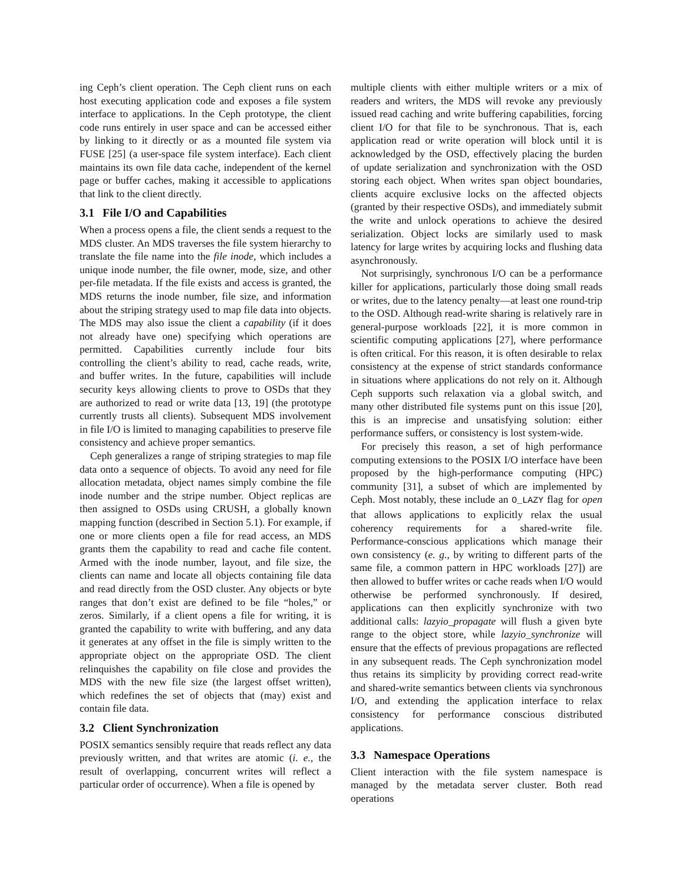ing Ceph’s client operation. The Ceph client runs on each host executing application code and exposes a file system interface to applications. In the Ceph prototype, the client code runs entirely in user space and can be accessed either by linking to it directly or as a mounted file system via FUSE [25] (a user-space file system interface). Each client maintains its own file data cache, independent of the kernel page or buffer caches, making it accessible to applications that link to the client directly.
3.1 File I/O and Capabilities
When a process opens a file, the client sends a request to the MDS cluster. An MDS traverses the file system hierarchy to translate the file name into the file inode, which includes a unique inode number, the file owner, mode, size, and other per-file metadata. If the file exists and access is granted, the MDS returns the inode number, file size, and information about the striping strategy used to map file data into objects. The MDS may also issue the client a capability (if it does not already have one) specifying which operations are permitted. Capabilities currently include four bits controlling the client’s ability to read, cache reads, write, and buffer writes. In the future, capabilities will include security keys allowing clients to prove to OSDs that they are authorized to read or write data [13, 19] (the prototype currently trusts all clients). Subsequent MDS involvement in file I/O is limited to managing capabilities to preserve file consistency and achieve proper semantics.
Ceph generalizes a range of striping strategies to map file data onto a sequence of objects. To avoid any need for file allocation metadata, object names simply combine the file inode number and the stripe number. Object replicas are then assigned to OSDs using CRUSH, a globally known mapping function (described in Section 5.1). For example, if one or more clients open a file for read access, an MDS grants them the capability to read and cache file content. Armed with the inode number, layout, and file size, the clients can name and locate all objects containing file data and read directly from the OSD cluster. Any objects or byte ranges that don’t exist are defined to be file “holes,” or zeros. Similarly, if a client opens a file for writing, it is granted the capability to write with buffering, and any data it generates at any offset in the file is simply written to the appropriate object on the appropriate OSD. The client relinquishes the capability on file close and provides the MDS with the new file size (the largest offset written), which redefines the set of objects that (may) exist and contain file data.
3.2 Client Synchronization
POSIX semantics sensibly require that reads reflect any data previously written, and that writes are atomic (i. e., the result of overlapping, concurrent writes will reflect a particular order of occurrence). When a file is opened by
multiple clients with either multiple writers or a mix of readers and writers, the MDS will revoke any previously issued read caching and write buffering capabilities, forcing client I/O for that file to be synchronous. That is, each application read or write operation will block until it is acknowledged by the OSD, effectively placing the burden of update serialization and synchronization with the OSD storing each object. When writes span object boundaries, clients acquire exclusive locks on the affected objects (granted by their respective OSDs), and immediately submit the write and unlock operations to achieve the desired serialization. Object locks are similarly used to mask latency for large writes by acquiring locks and flushing data asynchronously.
Not surprisingly, synchronous I/O can be a performance killer for applications, particularly those doing small reads or writes, due to the latency penalty—at least one round-trip to the OSD. Although read-write sharing is relatively rare in general-purpose workloads [22], it is more common in scientific computing applications [27], where performance is often critical. For this reason, it is often desirable to relax consistency at the expense of strict standards conformance in situations where applications do not rely on it. Although Ceph supports such relaxation via a global switch, and many other distributed file systems punt on this issue [20], this is an imprecise and unsatisfying solution: either performance suffers, or consistency is lost system-wide.
For precisely this reason, a set of high performance computing extensions to the POSIX I/O interface have been proposed by the high-performance computing (HPC) community [31], a subset of which are implemented by Ceph. Most notably, these include an O_LAZY flag for open that allows applications to explicitly relax the usual coherency requirements for a shared-write file. Performance-conscious applications which manage their own consistency (e. g., by writing to different parts of the same file, a common pattern in HPC workloads [27]) are then allowed to buffer writes or cache reads when I/O would otherwise be performed synchronously. If desired, applications can then explicitly synchronize with two additional calls: lazyio_propagate will flush a given byte range to the object store, while lazyio_synchronize will ensure that the effects of previous propagations are reflected in any subsequent reads. The Ceph synchronization model thus retains its simplicity by providing correct read-write and shared-write semantics between clients via synchronous I/O, and extending the application interface to relax consistency for performance conscious distributed applications.
3.3 Namespace Operations
Client interaction with the file system namespace is managed by the metadata server cluster. Both read operations